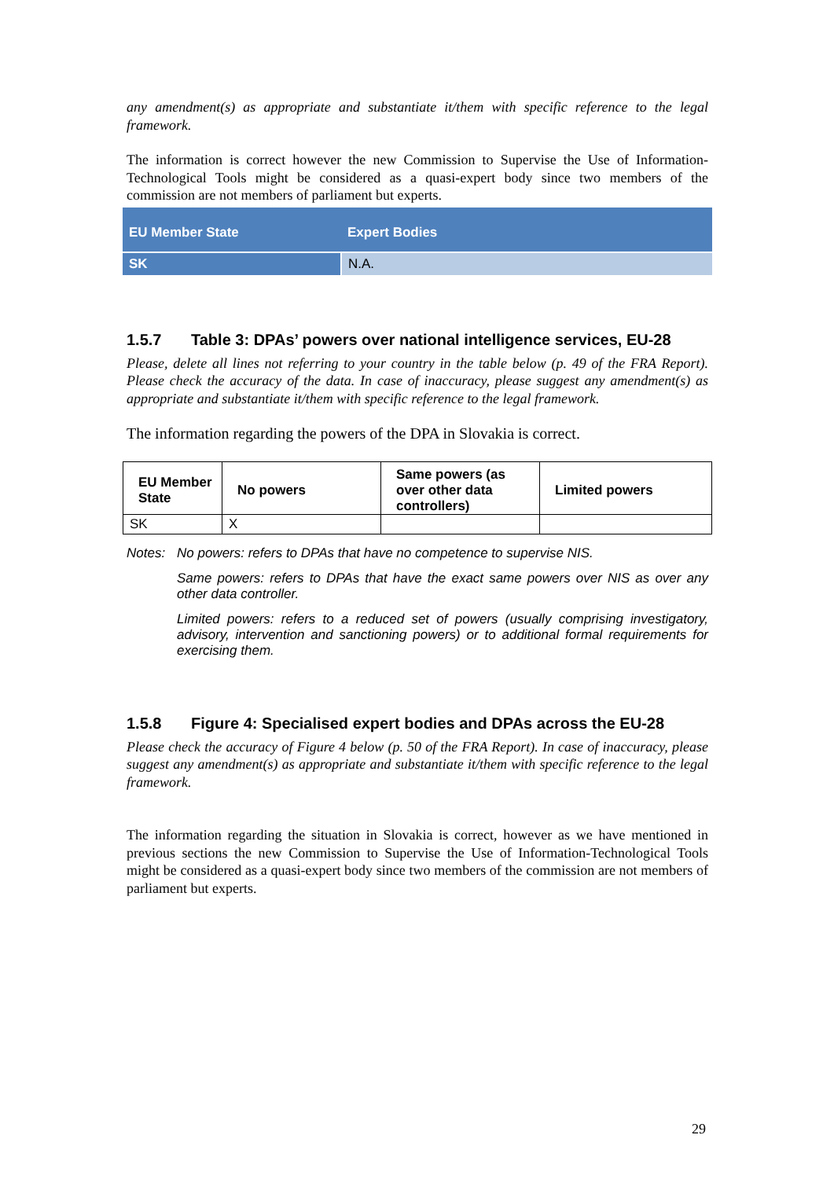any amendment(s) as appropriate and substantiate it/them with specific reference to the legal framework.
The information is correct however the new Commission to Supervise the Use of Information-Technological Tools might be considered as a quasi-expert body since two members of the commission are not members of parliament but experts.
| EU Member State | Expert Bodies |
| --- | --- |
| SK | N.A. |
1.5.7 Table 3: DPAs’ powers over national intelligence services, EU-28
Please, delete all lines not referring to your country in the table below (p. 49 of the FRA Report). Please check the accuracy of the data. In case of inaccuracy, please suggest any amendment(s) as appropriate and substantiate it/them with specific reference to the legal framework.
The information regarding the powers of the DPA in Slovakia is correct.
| EU Member State | No powers | Same powers (as over other data controllers) | Limited powers |
| --- | --- | --- | --- |
| SK | X | | |
Notes: No powers: refers to DPAs that have no competence to supervise NIS.
Same powers: refers to DPAs that have the exact same powers over NIS as over any other data controller.
Limited powers: refers to a reduced set of powers (usually comprising investigatory, advisory, intervention and sanctioning powers) or to additional formal requirements for exercising them.
1.5.8 Figure 4: Specialised expert bodies and DPAs across the EU-28
Please check the accuracy of Figure 4 below (p. 50 of the FRA Report). In case of inaccuracy, please suggest any amendment(s) as appropriate and substantiate it/them with specific reference to the legal framework.
The information regarding the situation in Slovakia is correct, however as we have mentioned in previous sections the new Commission to Supervise the Use of Information-Technological Tools might be considered as a quasi-expert body since two members of the commission are not members of parliament but experts.
29